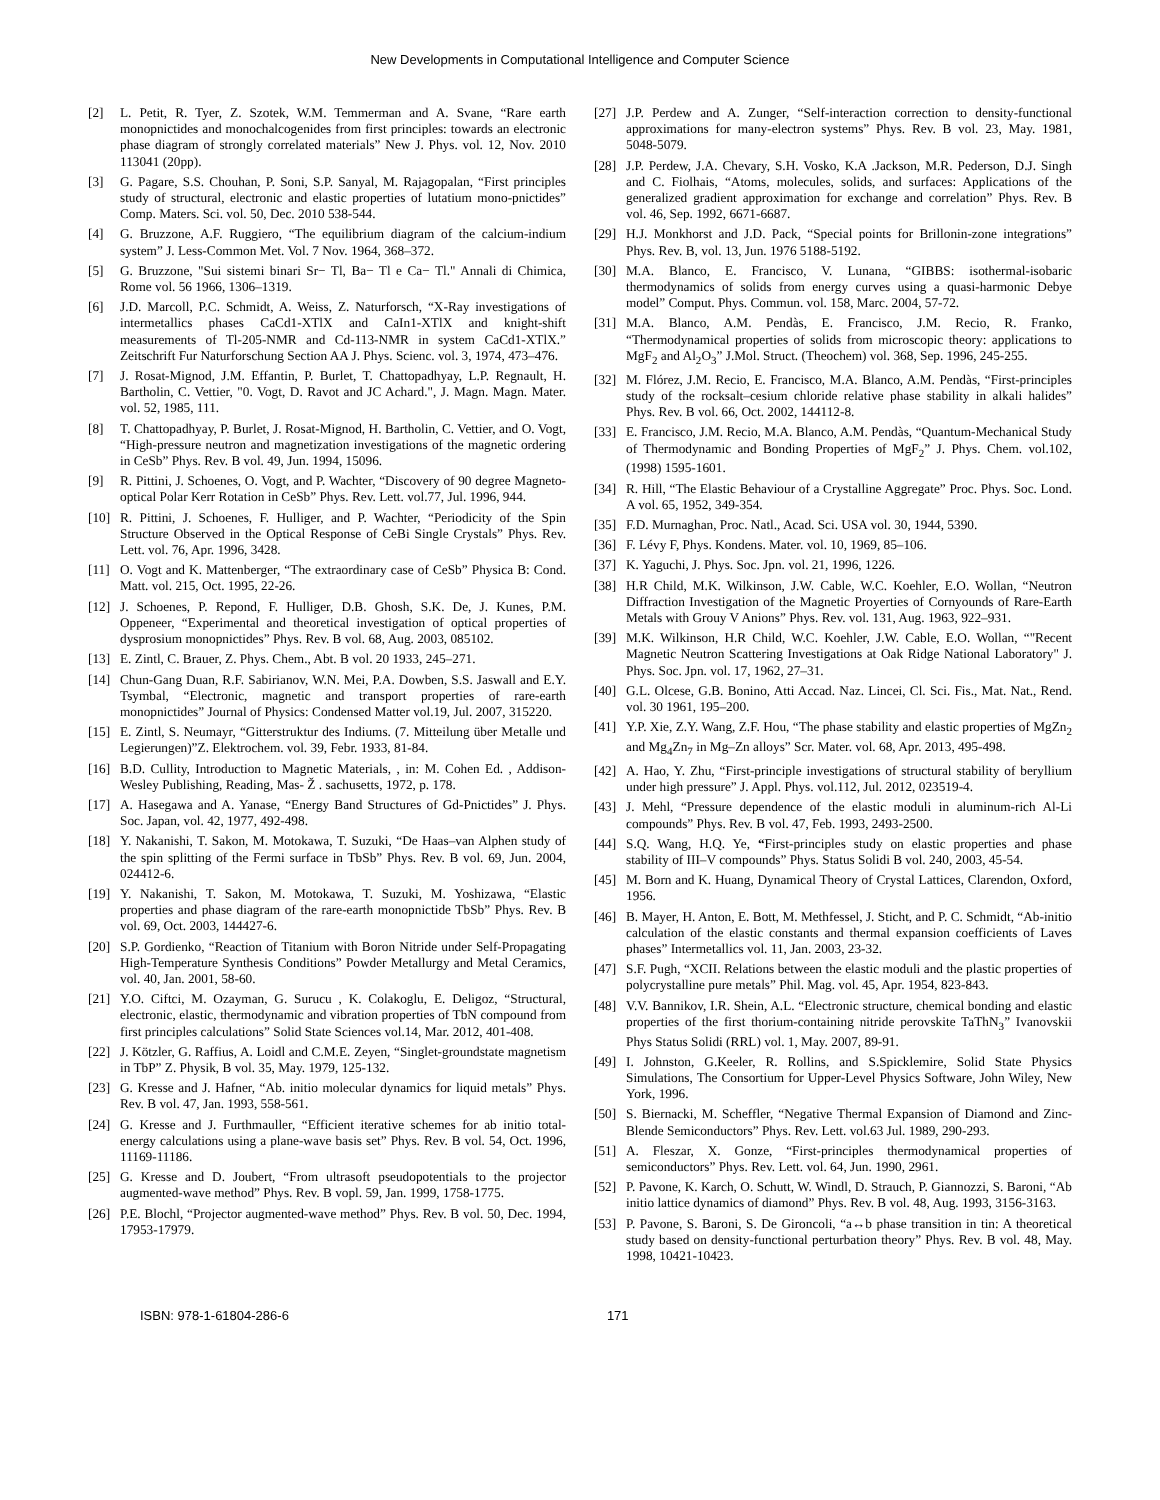New Developments in Computational Intelligence and Computer Science
[2] L. Petit, R. Tyer, Z. Szotek, W.M. Temmerman and A. Svane, “Rare earth monopnictides and monochalcogenides from first principles: towards an electronic phase diagram of strongly correlated materials” New J. Phys. vol. 12, Nov. 2010 113041 (20pp).
[3] G. Pagare, S.S. Chouhan, P. Soni, S.P. Sanyal, M. Rajagopalan, “First principles study of structural, electronic and elastic properties of lutatium mono-pnictides” Comp. Maters. Sci. vol. 50, Dec. 2010 538-544.
[4] G. Bruzzone, A.F. Ruggiero, “The equilibrium diagram of the calcium-indium system” J. Less-Common Met. Vol. 7 Nov. 1964, 368–372.
[5] G. Bruzzone, "Sui sistemi binari Sr− Tl, Ba− Tl e Ca− Tl." Annali di Chimica, Rome vol. 56 1966, 1306–1319.
[6] J.D. Marcoll, P.C. Schmidt, A. Weiss, Z. Naturforsch, “X-Ray investigations of intermetallics phases CaCd1-XTlX and CaIn1-XTlX and knight-shift measurements of Tl-205-NMR and Cd-113-NMR in system CaCd1-XTlX.” Zeitschrift Fur Naturforschung Section AA J. Phys. Scienc. vol. 3, 1974, 473–476.
[7] J. Rosat-Mignod, J.M. Effantin, P. Burlet, T. Chattopadhyay, L.P. Regnault, H. Bartholin, C. Vettier, "0. Vogt, D. Ravot and JC Achard.", J. Magn. Magn. Mater. vol. 52, 1985, 111.
[8] T. Chattopadhyay, P. Burlet, J. Rosat-Mignod, H. Bartholin, C. Vettier, and O. Vogt, “High-pressure neutron and magnetization investigations of the magnetic ordering in CeSb” Phys. Rev. B vol. 49, Jun. 1994, 15096.
[9] R. Pittini, J. Schoenes, O. Vogt, and P. Wachter, “Discovery of 90 degree Magneto-optical Polar Kerr Rotation in CeSb” Phys. Rev. Lett. vol.77, Jul. 1996, 944.
[10] R. Pittini, J. Schoenes, F. Hulliger, and P. Wachter, “Periodicity of the Spin Structure Observed in the Optical Response of CeBi Single Crystals” Phys. Rev. Lett. vol. 76, Apr. 1996, 3428.
[11] O. Vogt and K. Mattenberger, “The extraordinary case of CeSb” Physica B: Cond. Matt. vol. 215, Oct. 1995, 22-26.
[12] J. Schoenes, P. Repond, F. Hulliger, D.B. Ghosh, S.K. De, J. Kunes, P.M. Oppeneer, “Experimental and theoretical investigation of optical properties of dysprosium monopnictides” Phys. Rev. B vol. 68, Aug. 2003, 085102.
[13] E. Zintl, C. Brauer, Z. Phys. Chem., Abt. B vol. 20 1933, 245–271.
[14] Chun-Gang Duan, R.F. Sabirianov, W.N. Mei, P.A. Dowben, S.S. Jaswall and E.Y. Tsymbal, “Electronic, magnetic and transport properties of rare-earth monopnictides” Journal of Physics: Condensed Matter vol.19, Jul. 2007, 315220.
[15] E. Zintl, S. Neumayr, “Gitterstruktur des Indiums. (7. Mitteilung über Metalle und Legierungen)”Z. Elektrochem. vol. 39, Febr. 1933, 81-84.
[16] B.D. Cullity, Introduction to Magnetic Materials, , in: M. Cohen Ed. , Addison-Wesley Publishing, Reading, Mas- Ž . sachusetts, 1972, p. 178.
[17] A. Hasegawa and A. Yanase, “Energy Band Structures of Gd-Pnictides” J. Phys. Soc. Japan, vol. 42, 1977, 492-498.
[18] Y. Nakanishi, T. Sakon, M. Motokawa, T. Suzuki, “De Haas–van Alphen study of the spin splitting of the Fermi surface in TbSb” Phys. Rev. B vol. 69, Jun. 2004, 024412-6.
[19] Y. Nakanishi, T. Sakon, M. Motokawa, T. Suzuki, M. Yoshizawa, “Elastic properties and phase diagram of the rare-earth monopnictide TbSb” Phys. Rev. B vol. 69, Oct. 2003, 144427-6.
[20] S.P. Gordienko, “Reaction of Titanium with Boron Nitride under Self-Propagating High-Temperature Synthesis Conditions” Powder Metallurgy and Metal Ceramics, vol. 40, Jan. 2001, 58-60.
[21] Y.O. Ciftci, M. Ozayman, G. Surucu , K. Colakoglu, E. Deligoz, “Structural, electronic, elastic, thermodynamic and vibration properties of TbN compound from first principles calculations” Solid State Sciences vol.14, Mar. 2012, 401-408.
[22] J. Kötzler, G. Raffius, A. Loidl and C.M.E. Zeyen, “Singlet-groundstate magnetism in TbP” Z. Physik, B vol. 35, May. 1979, 125-132.
[23] G. Kresse and J. Hafner, “Ab. initio molecular dynamics for liquid metals” Phys. Rev. B vol. 47, Jan. 1993, 558-561.
[24] G. Kresse and J. Furthmauller, “Efficient iterative schemes for ab initio total-energy calculations using a plane-wave basis set” Phys. Rev. B vol. 54, Oct. 1996, 11169-11186.
[25] G. Kresse and D. Joubert, “From ultrasoft pseudopotentials to the projector augmented-wave method” Phys. Rev. B vopl. 59, Jan. 1999, 1758-1775.
[26] P.E. Blochl, “Projector augmented-wave method” Phys. Rev. B vol. 50, Dec. 1994, 17953-17979.
[27] J.P. Perdew and A. Zunger, “Self-interaction correction to density-functional approximations for many-electron systems” Phys. Rev. B vol. 23, May. 1981, 5048-5079.
[28] J.P. Perdew, J.A. Chevary, S.H. Vosko, K.A .Jackson, M.R. Pederson, D.J. Singh and C. Fiolhais, “Atoms, molecules, solids, and surfaces: Applications of the generalized gradient approximation for exchange and correlation” Phys. Rev. B vol. 46, Sep. 1992, 6671-6687.
[29] H.J. Monkhorst and J.D. Pack, “Special points for Brillonin-zone integrations” Phys. Rev. B, vol. 13, Jun. 1976 5188-5192.
[30] M.A. Blanco, E. Francisco, V. Lunana, “GIBBS: isothermal-isobaric thermodynamics of solids from energy curves using a quasi-harmonic Debye model” Comput. Phys. Commun. vol. 158, Marc. 2004, 57-72.
[31] M.A. Blanco, A.M. Pendàs, E. Francisco, J.M. Recio, R. Franko, “Thermodynamical properties of solids from microscopic theory: applications to MgF<sub>2</sub> and Al<sub>2</sub>O<sub>3</sub>” J.Mol. Struct. (Theochem) vol. 368, Sep. 1996, 245-255.
[32] M. Flórez, J.M. Recio, E. Francisco, M.A. Blanco, A.M. Pendàs, “First-principles study of the rocksalt–cesium chloride relative phase stability in alkali halides” Phys. Rev. B vol. 66, Oct. 2002, 144112-8.
[33] E. Francisco, J.M. Recio, M.A. Blanco, A.M. Pendàs, “Quantum-Mechanical Study of Thermodynamic and Bonding Properties of MgF<sub>2</sub>” J. Phys. Chem. vol.102, (1998) 1595-1601.
[34] R. Hill, “The Elastic Behaviour of a Crystalline Aggregate” Proc. Phys. Soc. Lond. A vol. 65, 1952, 349-354.
[35] F.D. Murnaghan, Proc. Natl., Acad. Sci. USA vol. 30, 1944, 5390.
[36] F. Lévy F, Phys. Kondens. Mater. vol. 10, 1969, 85–106.
[37] K. Yaguchi, J. Phys. Soc. Jpn. vol. 21, 1996, 1226.
[38] H.R Child, M.K. Wilkinson, J.W. Cable, W.C. Koehler, E.O. Wollan, “Neutron Diffraction Investigation of the Magnetic Proyerties of Cornyounds of Rare-Earth Metals with Grouy V Anions” Phys. Rev. vol. 131, Aug. 1963, 922–931.
[39] M.K. Wilkinson, H.R Child, W.C. Koehler, J.W. Cable, E.O. Wollan, “"Recent Magnetic Neutron Scattering Investigations at Oak Ridge National Laboratory" J. Phys. Soc. Jpn. vol. 17, 1962, 27–31.
[40] G.L. Olcese, G.B. Bonino, Atti Accad. Naz. Lincei, Cl. Sci. Fis., Mat. Nat., Rend. vol. 30 1961, 195–200.
[41] Y.P. Xie, Z.Y. Wang, Z.F. Hou, “The phase stability and elastic properties of MgZn<sub>2</sub> and Mg<sub>4</sub>Zn<sub>7</sub> in Mg–Zn alloys” Scr. Mater. vol. 68, Apr. 2013, 495-498.
[42] A. Hao, Y. Zhu, “First-principle investigations of structural stability of beryllium under high pressure” J. Appl. Phys. vol.112, Jul. 2012, 023519-4.
[43] J. Mehl, “Pressure dependence of the elastic moduli in aluminum-rich Al-Li compounds” Phys. Rev. B vol. 47, Feb. 1993, 2493-2500.
[44] S.Q. Wang, H.Q. Ye, “First-principles study on elastic properties and phase stability of III–V compounds” Phys. Status Solidi B vol. 240, 2003, 45-54.
[45] M. Born and K. Huang, Dynamical Theory of Crystal Lattices, Clarendon, Oxford, 1956.
[46] B. Mayer, H. Anton, E. Bott, M. Methfessel, J. Sticht, and P. C. Schmidt, “Ab-initio calculation of the elastic constants and thermal expansion coefficients of Laves phases” Intermetallics vol. 11, Jan. 2003, 23-32.
[47] S.F. Pugh, “XCII. Relations between the elastic moduli and the plastic properties of polycrystalline pure metals” Phil. Mag. vol. 45, Apr. 1954, 823-843.
[48] V.V. Bannikov, I.R. Shein, A.L. “Electronic structure, chemical bonding and elastic properties of the first thorium-containing nitride perovskite TaThN<sub>3</sub>” Ivanovskii Phys Status Solidi (RRL) vol. 1, May. 2007, 89-91.
[49] I. Johnston, G.Keeler, R. Rollins, and S.Spicklemire, Solid State Physics Simulations, The Consortium for Upper-Level Physics Software, John Wiley, New York, 1996.
[50] S. Biernacki, M. Scheffler, “Negative Thermal Expansion of Diamond and Zinc-Blende Semiconductors” Phys. Rev. Lett. vol.63 Jul. 1989, 290-293.
[51] A. Fleszar, X. Gonze, “First-principles thermodynamical properties of semiconductors” Phys. Rev. Lett. vol. 64, Jun. 1990, 2961.
[52] P. Pavone, K. Karch, O. Schutt, W. Windl, D. Strauch, P. Giannozzi, S. Baroni, “Ab initio lattice dynamics of diamond” Phys. Rev. B vol. 48, Aug. 1993, 3156-3163.
[53] P. Pavone, S. Baroni, S. De Gironcoli, “a↔b phase transition in tin: A theoretical study based on density-functional perturbation theory” Phys. Rev. B vol. 48, May. 1998, 10421-10423.
ISBN: 978-1-61804-286-6 171